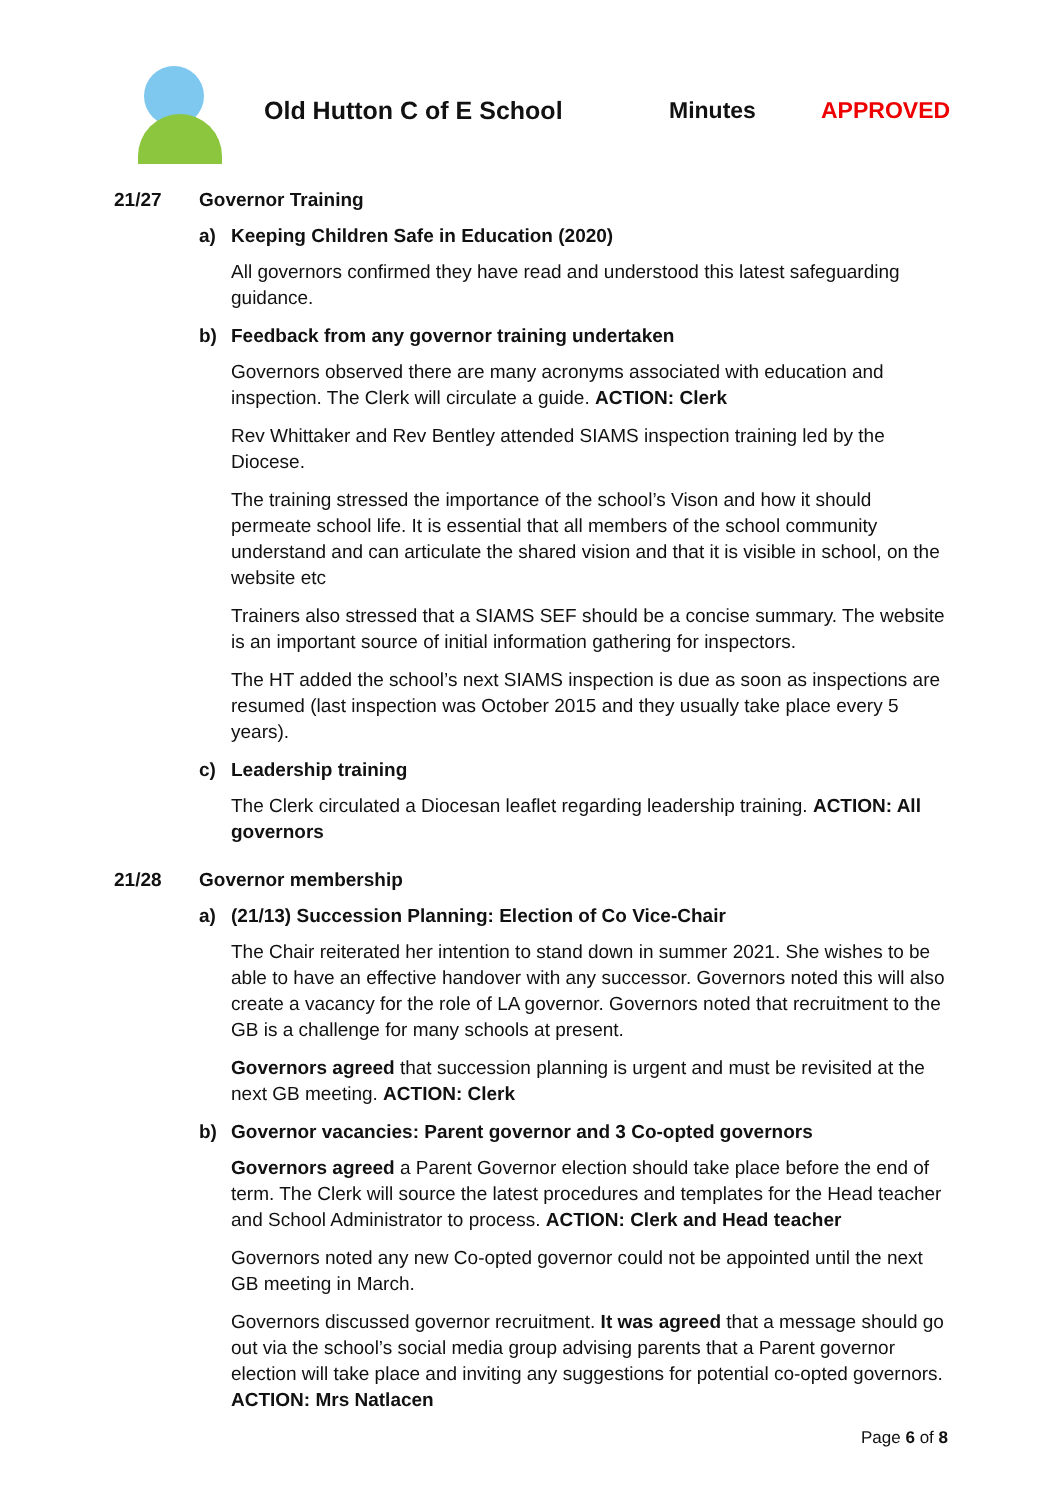Old Hutton C of E School Minutes APPROVED
21/27 Governor Training
a) Keeping Children Safe in Education (2020)
All governors confirmed they have read and understood this latest safeguarding guidance.
b) Feedback from any governor training undertaken
Governors observed there are many acronyms associated with education and inspection. The Clerk will circulate a guide. ACTION: Clerk
Rev Whittaker and Rev Bentley attended SIAMS inspection training led by the Diocese.
The training stressed the importance of the school’s Vison and how it should permeate school life. It is essential that all members of the school community understand and can articulate the shared vision and that it is visible in school, on the website etc
Trainers also stressed that a SIAMS SEF should be a concise summary. The website is an important source of initial information gathering for inspectors.
The HT added the school’s next SIAMS inspection is due as soon as inspections are resumed (last inspection was October 2015 and they usually take place every 5 years).
c) Leadership training
The Clerk circulated a Diocesan leaflet regarding leadership training. ACTION: All governors
21/28 Governor membership
a) (21/13) Succession Planning: Election of Co Vice-Chair
The Chair reiterated her intention to stand down in summer 2021. She wishes to be able to have an effective handover with any successor. Governors noted this will also create a vacancy for the role of LA governor. Governors noted that recruitment to the GB is a challenge for many schools at present.
Governors agreed that succession planning is urgent and must be revisited at the next GB meeting. ACTION: Clerk
b) Governor vacancies: Parent governor and 3 Co-opted governors
Governors agreed a Parent Governor election should take place before the end of term. The Clerk will source the latest procedures and templates for the Head teacher and School Administrator to process. ACTION: Clerk and Head teacher
Governors noted any new Co-opted governor could not be appointed until the next GB meeting in March.
Governors discussed governor recruitment. It was agreed that a message should go out via the school’s social media group advising parents that a Parent governor election will take place and inviting any suggestions for potential co-opted governors. ACTION: Mrs Natlacen
Page 6 of 8